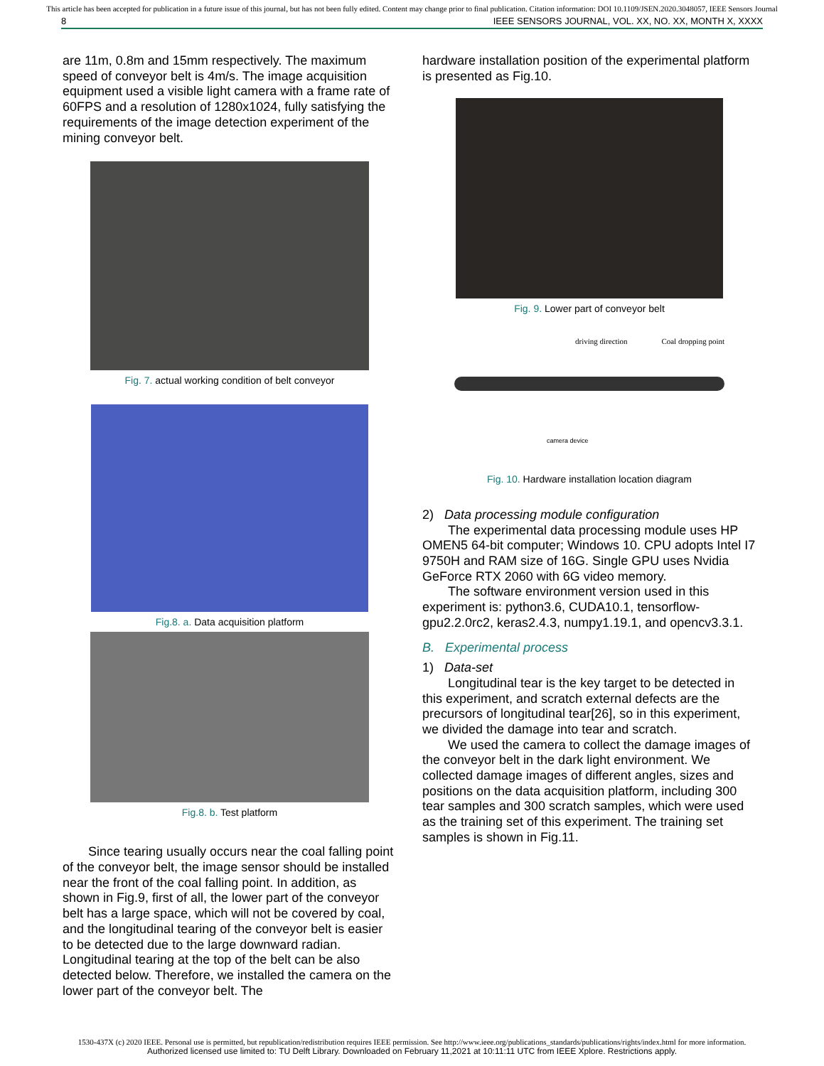This article has been accepted for publication in a future issue of this journal, but has not been fully edited. Content may change prior to final publication. Citation information: DOI 10.1109/JSEN.2020.3048057, IEEE Sensors Journal
8 IEEE SENSORS JOURNAL, VOL. XX, NO. XX, MONTH X, XXXX
are 11m, 0.8m and 15mm respectively. The maximum speed of conveyor belt is 4m/s. The image acquisition equipment used a visible light camera with a frame rate of 60FPS and a resolution of 1280x1024, fully satisfying the requirements of the image detection experiment of the mining conveyor belt.
Fig. 7. actual working condition of belt conveyor
Fig.8. a. Data acquisition platform
Fig.8. b. Test platform
Since tearing usually occurs near the coal falling point of the conveyor belt, the image sensor should be installed near the front of the coal falling point. In addition, as shown in Fig.9, first of all, the lower part of the conveyor belt has a large space, which will not be covered by coal, and the longitudinal tearing of the conveyor belt is easier to be detected due to the large downward radian. Longitudinal tearing at the top of the belt can be also detected below. Therefore, we installed the camera on the lower part of the conveyor belt. The
hardware installation position of the experimental platform is presented as Fig.10.
Fig. 9. Lower part of conveyor belt
driving direction Coal dropping point
camera device
Fig. 10. Hardware installation location diagram
2) Data processing module configuration
The experimental data processing module uses HP OMEN5 64-bit computer; Windows 10. CPU adopts Intel I7 9750H and RAM size of 16G. Single GPU uses Nvidia GeForce RTX 2060 with 6G video memory.
The software environment version used in this experiment is: python3.6, CUDA10.1, tensorflow-gpu2.2.0rc2, keras2.4.3, numpy1.19.1, and opencv3.3.1.
B. Experimental process
1) Data-set
Longitudinal tear is the key target to be detected in this experiment, and scratch external defects are the precursors of longitudinal tear[26], so in this experiment, we divided the damage into tear and scratch.
We used the camera to collect the damage images of the conveyor belt in the dark light environment. We collected damage images of different angles, sizes and positions on the data acquisition platform, including 300 tear samples and 300 scratch samples, which were used as the training set of this experiment. The training set samples is shown in Fig.11.
1530-437X (c) 2020 IEEE. Personal use is permitted, but republication/redistribution requires IEEE permission. See http://www.ieee.org/publications_standards/publications/rights/index.html for more information.
Authorized licensed use limited to: TU Delft Library. Downloaded on February 11,2021 at 10:11:11 UTC from IEEE Xplore. Restrictions apply.